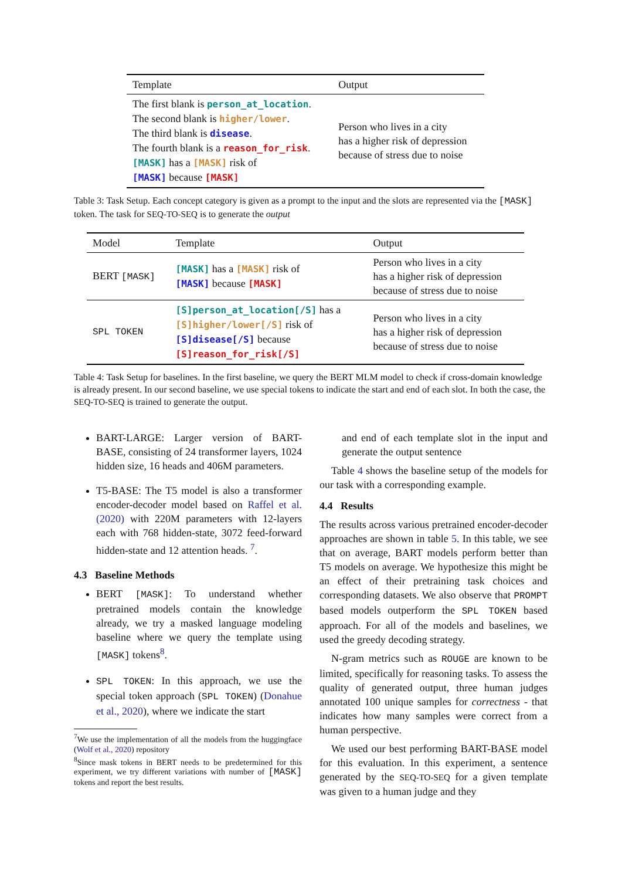| Template | Output |
| --- | --- |
| The first blank is person_at_location . The second blank is higher/lower . The third blank is disease . The fourth blank is a reason_for_risk . [MASK] has a [MASK] risk of [MASK] because [MASK] | Person who lives in a city has a higher risk of depression because of stress due to noise |
Table 3: Task Setup. Each concept category is given as a prompt to the input and the slots are represented via the [MASK] token. The task for SEQ-TO-SEQ is to generate the output
| Model | Template | Output |
| --- | --- | --- |
| BERT [MASK] | [MASK] has a [MASK] risk of [MASK] because [MASK] | Person who lives in a city has a higher risk of depression because of stress due to noise |
| SPL TOKEN | [S]person_at_location[/S] has a [S]higher/lower[/S] risk of [S]disease[/S] because [S]reason_for_risk[/S] | Person who lives in a city has a higher risk of depression because of stress due to noise |
Table 4: Task Setup for baselines. In the first baseline, we query the BERT MLM model to check if cross-domain knowledge is already present. In our second baseline, we use special tokens to indicate the start and end of each slot. In both the case, the SEQ-TO-SEQ is trained to generate the output.
BART-LARGE: Larger version of BART-BASE, consisting of 24 transformer layers, 1024 hidden size, 16 heads and 406M parameters.
T5-BASE: The T5 model is also a transformer encoder-decoder model based on Raffel et al. (2020) with 220M parameters with 12-layers each with 768 hidden-state, 3072 feed-forward hidden-state and 12 attention heads. <sup>7</sup>.
4.3 Baseline Methods
BERT [MASK]: To understand whether pretrained models contain the knowledge already, we try a masked language modeling baseline where we query the template using [MASK] tokens<sup>8</sup>.
SPL TOKEN: In this approach, we use the special token approach (SPL TOKEN) (Donahue et al., 2020), where we indicate the start
<sup>7</sup> We use the implementation of all the models from the huggingface (Wolf et al., 2020) repository
<sup>8</sup> Since mask tokens in BERT needs to be predetermined for this experiment, we try different variations with number of [MASK] tokens and report the best results.
and end of each template slot in the input and generate the output sentence
Table 4 shows the baseline setup of the models for our task with a corresponding example.
4.4 Results
The results across various pretrained encoder-decoder approaches are shown in table 5. In this table, we see that on average, BART models perform better than T5 models on average. We hypothesize this might be an effect of their pretraining task choices and corresponding datasets. We also observe that PROMPT based models outperform the SPL TOKEN based approach. For all of the models and baselines, we used the greedy decoding strategy.
N-gram metrics such as ROUGE are known to be limited, specifically for reasoning tasks. To assess the quality of generated output, three human judges annotated 100 unique samples for correctness - that indicates how many samples were correct from a human perspective.
We used our best performing BART-BASE model for this evaluation. In this experiment, a sentence generated by the SEQ-TO-SEQ for a given template was given to a human judge and they